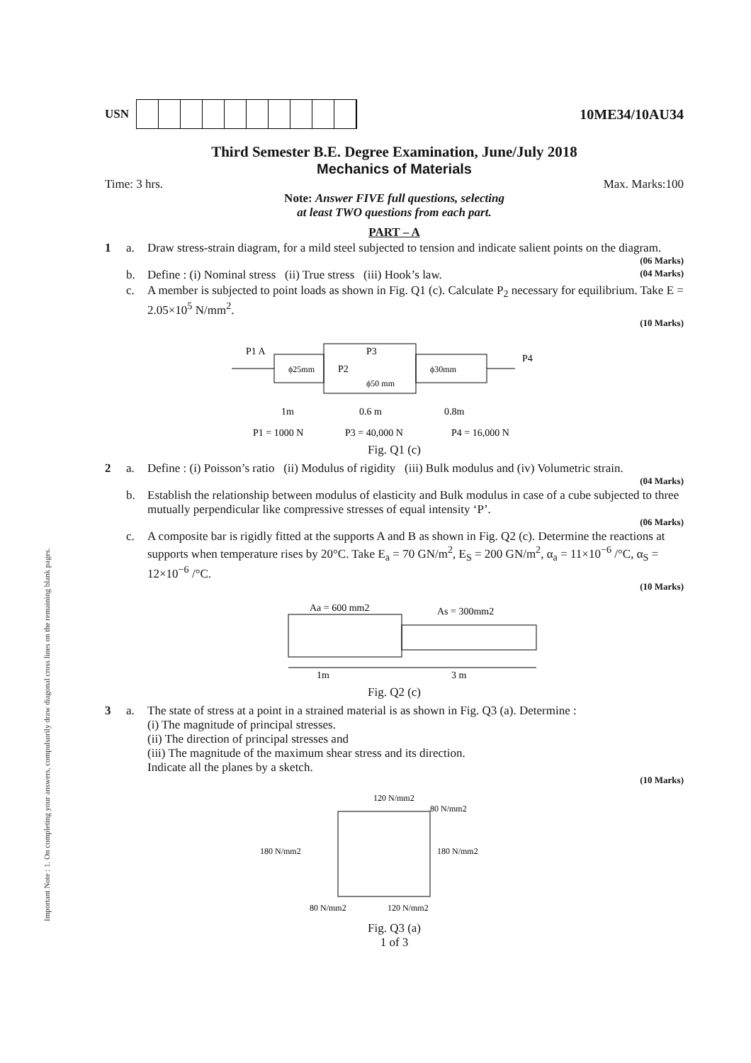Important Note : 1. On completing your answers, compulsorily draw diagonal cross lines on the remaining blank pages.
USN
10ME34/10AU34
Third Semester B.E. Degree Examination, June/July 2018
Mechanics of Materials
Time: 3 hrs. Max. Marks:100
Note: Answer FIVE full questions, selecting
at least TWO questions from each part.
PART – A
1 a. Draw stress-strain diagram, for a mild steel subjected to tension and indicate salient points on the diagram.
(06 Marks)
b. Define : (i) Nominal stress (ii) True stress (iii) Hook’s law. (04 Marks)
c. A member is subjected to point loads as shown in Fig. Q1 (c). Calculate P<sub>2</sub> necessary for equilibrium. Take E = 2.05×10<sup>5</sup> N/mm<sup>2</sup>.
(10 Marks)
P1 A
ϕ25mm
P2
P3
ϕ50 mm
ϕ30mm
P4
1m
0.6 m
0.8m
P1 = 1000 N
P3 = 40,000 N
P4 = 16,000 N
Fig. Q1 (c)
2 a. Define : (i) Poisson’s ratio (ii) Modulus of rigidity (iii) Bulk modulus and (iv) Volumetric strain.
(04 Marks)
b. Establish the relationship between modulus of elasticity and Bulk modulus in case of a cube subjected to three mutually perpendicular like compressive stresses of equal intensity ‘P’.
(06 Marks)
c. A composite bar is rigidly fitted at the supports A and B as shown in Fig. Q2 (c). Determine the reactions at supports when temperature rises by 20°C. Take E<sub>a</sub> = 70 GN/m<sup>2</sup>, E<sub>S</sub> = 200 GN/m<sup>2</sup>, α<sub>a</sub> = 11×10<sup>−6</sup> /°C, α<sub>S</sub> = 12×10<sup>−6</sup> /°C.
(10 Marks)
Aa = 600 mm2
As = 300mm2
1m
3 m
Fig. Q2 (c)
3 a. The state of stress at a point in a strained material is as shown in Fig. Q3 (a). Determine :
(i) The magnitude of principal stresses.
(ii) The direction of principal stresses and
(iii) The magnitude of the maximum shear stress and its direction.
Indicate all the planes by a sketch.
(10 Marks)
120 N/mm2
80 N/mm2
180 N/mm2
180 N/mm2
80 N/mm2
120 N/mm2
Fig. Q3 (a)
1 of 3